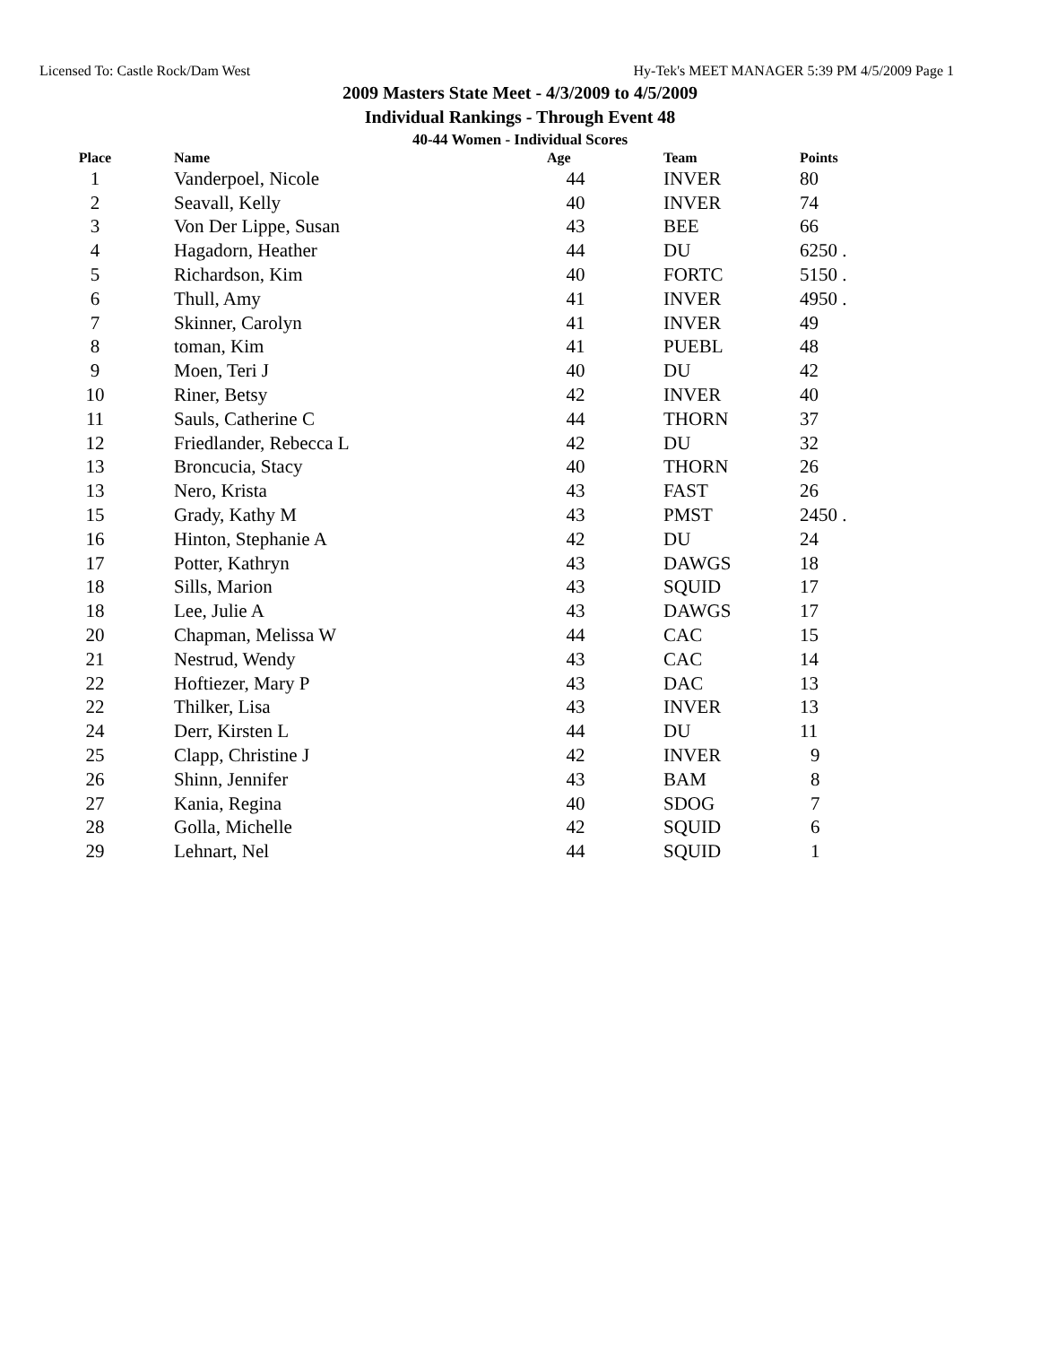Licensed To: Castle Rock/Dam West Hy-Tek's MEET MANAGER 5:39 PM 4/5/2009 Page 1
2009 Masters State Meet - 4/3/2009 to 4/5/2009
Individual Rankings - Through Event 48
40-44 Women - Individual Scores
| Place | Name | Age | Team | Points |
| --- | --- | --- | --- | --- |
| 1 | Vanderpoel, Nicole | 44 | INVER | 80 |
| 2 | Seavall, Kelly | 40 | INVER | 74 |
| 3 | Von Der Lippe, Susan | 43 | BEE | 66 |
| 4 | Hagadorn, Heather | 44 | DU | 6250 . |
| 5 | Richardson, Kim | 40 | FORTC | 5150 . |
| 6 | Thull, Amy | 41 | INVER | 4950 . |
| 7 | Skinner, Carolyn | 41 | INVER | 49 |
| 8 | toman, Kim | 41 | PUEBL | 48 |
| 9 | Moen, Teri J | 40 | DU | 42 |
| 10 | Riner, Betsy | 42 | INVER | 40 |
| 11 | Sauls, Catherine C | 44 | THORN | 37 |
| 12 | Friedlander, Rebecca L | 42 | DU | 32 |
| 13 | Broncucia, Stacy | 40 | THORN | 26 |
| 13 | Nero, Krista | 43 | FAST | 26 |
| 15 | Grady, Kathy M | 43 | PMST | 2450 . |
| 16 | Hinton, Stephanie A | 42 | DU | 24 |
| 17 | Potter, Kathryn | 43 | DAWGS | 18 |
| 18 | Sills, Marion | 43 | SQUID | 17 |
| 18 | Lee, Julie A | 43 | DAWGS | 17 |
| 20 | Chapman, Melissa W | 44 | CAC | 15 |
| 21 | Nestrud, Wendy | 43 | CAC | 14 |
| 22 | Hoftiezer, Mary P | 43 | DAC | 13 |
| 22 | Thilker, Lisa | 43 | INVER | 13 |
| 24 | Derr, Kirsten L | 44 | DU | 11 |
| 25 | Clapp, Christine J | 42 | INVER | 9 |
| 26 | Shinn, Jennifer | 43 | BAM | 8 |
| 27 | Kania, Regina | 40 | SDOG | 7 |
| 28 | Golla, Michelle | 42 | SQUID | 6 |
| 29 | Lehnart, Nel | 44 | SQUID | 1 |